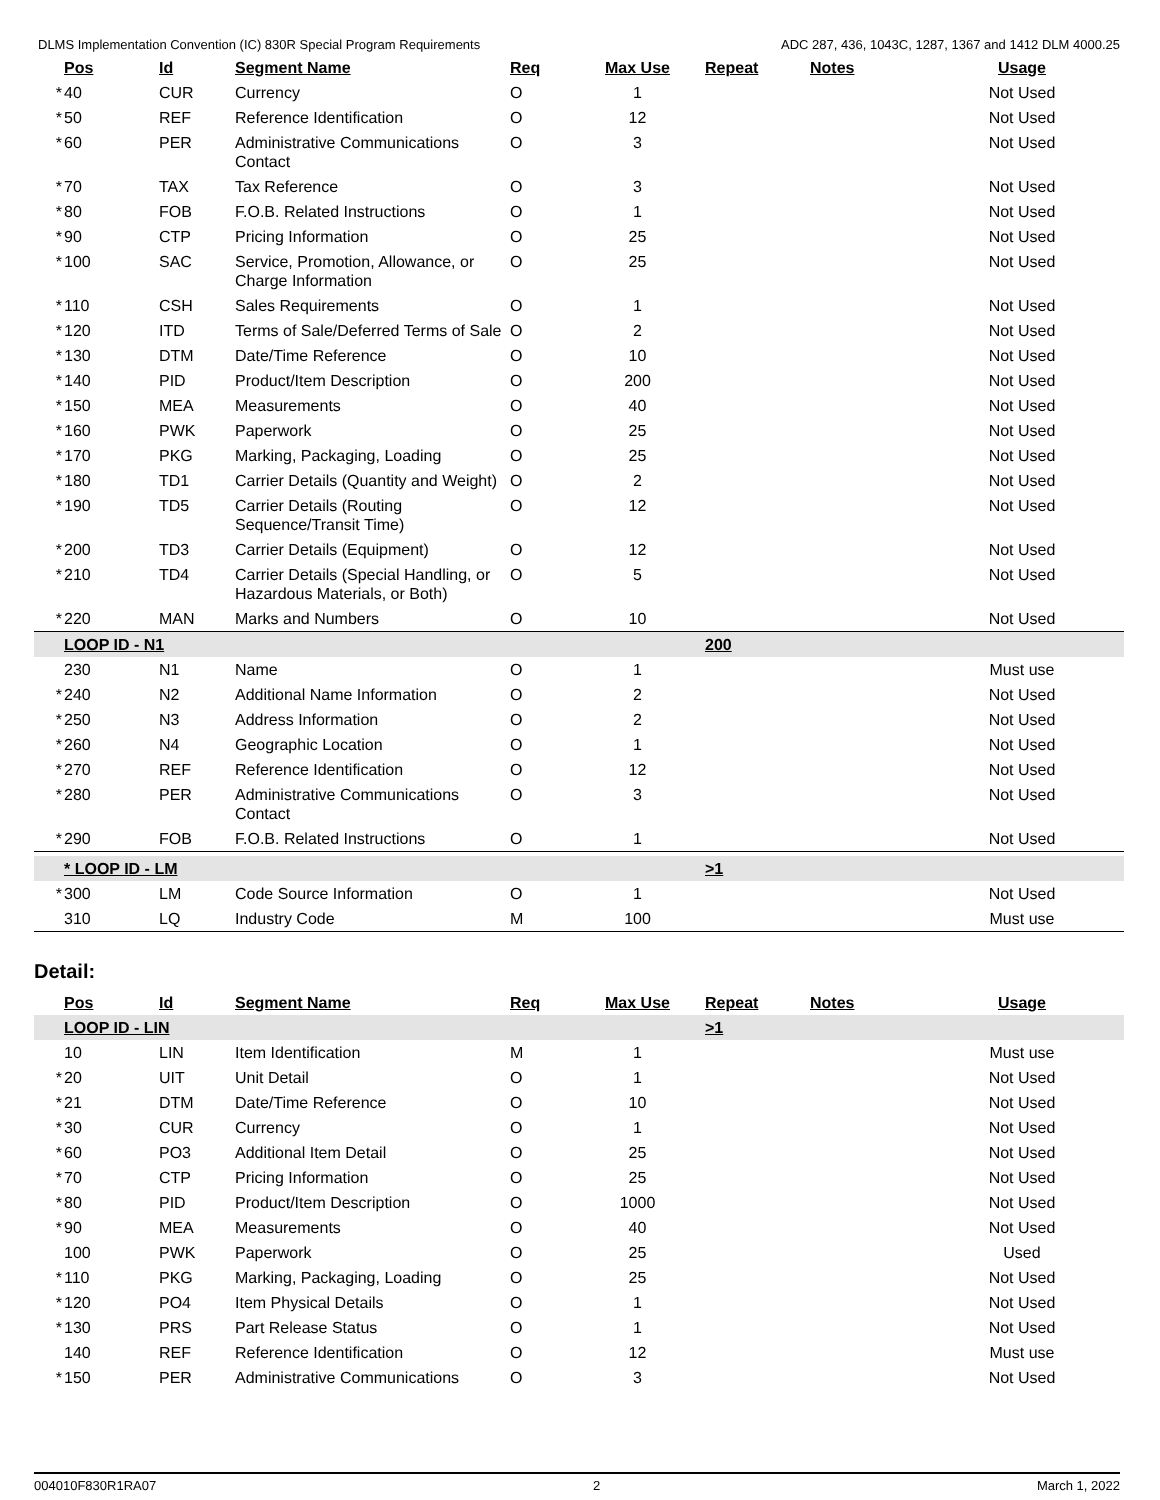DLMS Implementation Convention (IC) 830R Special Program Requirements ADC 287, 436, 1043C, 1287, 1367 and 1412 DLM 4000.25
| | Pos | Id | Segment Name | Req | Max Use | Repeat | Notes | Usage |
| --- | --- | --- | --- | --- | --- | --- | --- | --- |
| * | 40 | CUR | Currency | O | 1 | | | Not Used |
| * | 50 | REF | Reference Identification | O | 12 | | | Not Used |
| * | 60 | PER | Administrative Communications Contact | O | 3 | | | Not Used |
| * | 70 | TAX | Tax Reference | O | 3 | | | Not Used |
| * | 80 | FOB | F.O.B. Related Instructions | O | 1 | | | Not Used |
| * | 90 | CTP | Pricing Information | O | 25 | | | Not Used |
| * | 100 | SAC | Service, Promotion, Allowance, or Charge Information | O | 25 | | | Not Used |
| * | 110 | CSH | Sales Requirements | O | 1 | | | Not Used |
| * | 120 | ITD | Terms of Sale/Deferred Terms of Sale | O | 2 | | | Not Used |
| * | 130 | DTM | Date/Time Reference | O | 10 | | | Not Used |
| * | 140 | PID | Product/Item Description | O | 200 | | | Not Used |
| * | 150 | MEA | Measurements | O | 40 | | | Not Used |
| * | 160 | PWK | Paperwork | O | 25 | | | Not Used |
| * | 170 | PKG | Marking, Packaging, Loading | O | 25 | | | Not Used |
| * | 180 | TD1 | Carrier Details (Quantity and Weight) | O | 2 | | | Not Used |
| * | 190 | TD5 | Carrier Details (Routing Sequence/Transit Time) | O | 12 | | | Not Used |
| * | 200 | TD3 | Carrier Details (Equipment) | O | 12 | | | Not Used |
| * | 210 | TD4 | Carrier Details (Special Handling, or Hazardous Materials, or Both) | O | 5 | | | Not Used |
| * | 220 | MAN | Marks and Numbers | O | 10 | | | Not Used |
| | LOOP ID - N1 | | | | | 200 | | |
| | 230 | N1 | Name | O | 1 | | | Must use |
| * | 240 | N2 | Additional Name Information | O | 2 | | | Not Used |
| * | 250 | N3 | Address Information | O | 2 | | | Not Used |
| * | 260 | N4 | Geographic Location | O | 1 | | | Not Used |
| * | 270 | REF | Reference Identification | O | 12 | | | Not Used |
| * | 280 | PER | Administrative Communications Contact | O | 3 | | | Not Used |
| * | 290 | FOB | F.O.B. Related Instructions | O | 1 | | | Not Used |
| | * LOOP ID - LM | | | | | >1 | | |
| * | 300 | LM | Code Source Information | O | 1 | | | Not Used |
| | 310 | LQ | Industry Code | M | 100 | | | Must use |
Detail:
| | Pos | Id | Segment Name | Req | Max Use | Repeat | Notes | Usage |
| --- | --- | --- | --- | --- | --- | --- | --- | --- |
| | LOOP ID - LIN | | | | | >1 | | |
| | 10 | LIN | Item Identification | M | 1 | | | Must use |
| * | 20 | UIT | Unit Detail | O | 1 | | | Not Used |
| * | 21 | DTM | Date/Time Reference | O | 10 | | | Not Used |
| * | 30 | CUR | Currency | O | 1 | | | Not Used |
| * | 60 | PO3 | Additional Item Detail | O | 25 | | | Not Used |
| * | 70 | CTP | Pricing Information | O | 25 | | | Not Used |
| * | 80 | PID | Product/Item Description | O | 1000 | | | Not Used |
| * | 90 | MEA | Measurements | O | 40 | | | Not Used |
| | 100 | PWK | Paperwork | O | 25 | | | Used |
| * | 110 | PKG | Marking, Packaging, Loading | O | 25 | | | Not Used |
| * | 120 | PO4 | Item Physical Details | O | 1 | | | Not Used |
| * | 130 | PRS | Part Release Status | O | 1 | | | Not Used |
| | 140 | REF | Reference Identification | O | 12 | | | Must use |
| * | 150 | PER | Administrative Communications | O | 3 | | | Not Used |
004010F830R1RA07 2 March 1, 2022